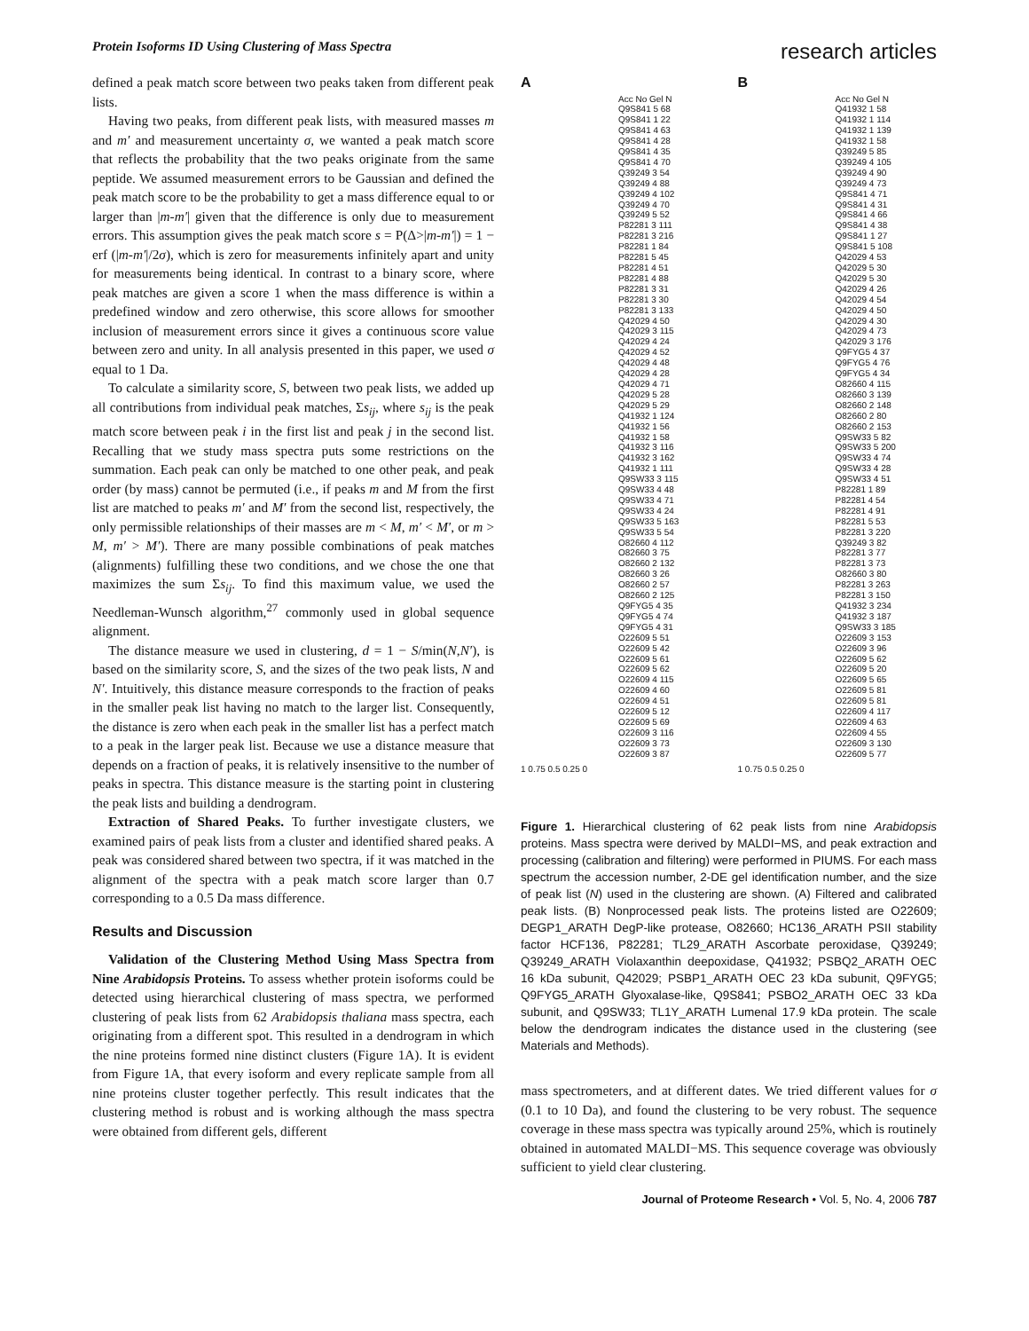Protein Isoforms ID Using Clustering of Mass Spectra research articles
defined a peak match score between two peaks taken from different peak lists.
Having two peaks, from different peak lists, with measured masses m and m′ and measurement uncertainty σ, we wanted a peak match score that reflects the probability that the two peaks originate from the same peptide. We assumed measurement errors to be Gaussian and defined the peak match score to be the probability to get a mass difference equal to or larger than |m-m′| given that the difference is only due to measurement errors. This assumption gives the peak match score s = P(Δ>|m-m′|) = 1 − erf (|m-m′|/2σ), which is zero for measurements infinitely apart and unity for measurements being identical. In contrast to a binary score, where peak matches are given a score 1 when the mass difference is within a predefined window and zero otherwise, this score allows for smoother inclusion of measurement errors since it gives a continuous score value between zero and unity. In all analysis presented in this paper, we used σ equal to 1 Da.
To calculate a similarity score, S, between two peak lists, we added up all contributions from individual peak matches, Σs<sub>ij</sub>, where s<sub>ij</sub> is the peak match score between peak i in the first list and peak j in the second list. Recalling that we study mass spectra puts some restrictions on the summation. Each peak can only be matched to one other peak, and peak order (by mass) cannot be permuted (i.e., if peaks m and M from the first list are matched to peaks m′ and M′ from the second list, respectively, the only permissible relationships of their masses are m < M, m′ < M′, or m > M, m′ > M′). There are many possible combinations of peak matches (alignments) fulfilling these two conditions, and we chose the one that maximizes the sum Σs<sub>ij</sub>. To find this maximum value, we used the Needleman-Wunsch algorithm,<sup>27</sup> commonly used in global sequence alignment.
The distance measure we used in clustering, d = 1 − S/min(N,N′), is based on the similarity score, S, and the sizes of the two peak lists, N and N′. Intuitively, this distance measure corresponds to the fraction of peaks in the smaller peak list having no match to the larger list. Consequently, the distance is zero when each peak in the smaller list has a perfect match to a peak in the larger peak list. Because we use a distance measure that depends on a fraction of peaks, it is relatively insensitive to the number of peaks in spectra. This distance measure is the starting point in clustering the peak lists and building a dendrogram.
Extraction of Shared Peaks. To further investigate clusters, we examined pairs of peak lists from a cluster and identified shared peaks. A peak was considered shared between two spectra, if it was matched in the alignment of the spectra with a peak match score larger than 0.7 corresponding to a 0.5 Da mass difference.
Results and Discussion
Validation of the Clustering Method Using Mass Spectra from Nine Arabidopsis Proteins. To assess whether protein isoforms could be detected using hierarchical clustering of mass spectra, we performed clustering of peak lists from 62 Arabidopsis thaliana mass spectra, each originating from a different spot. This resulted in a dendrogram in which the nine proteins formed nine distinct clusters (Figure 1A). It is evident from Figure 1A, that every isoform and every replicate sample from all nine proteins cluster together perfectly. This result indicates that the clustering method is robust and is working although the mass spectra were obtained from different gels, different
A
Acc No Gel N
Q9S841 5 68
Q9S841 1 22
Q9S841 4 63
Q9S841 4 28
Q9S841 4 35
Q9S841 4 70
Q39249 3 54
Q39249 4 88
Q39249 4 102
Q39249 4 70
Q39249 5 52
P82281 3 111
P82281 3 216
P82281 1 84
P82281 5 45
P82281 4 51
P82281 4 88
P82281 3 31
P82281 3 30
P82281 3 133
Q42029 4 50
Q42029 3 115
Q42029 4 24
Q42029 4 52
Q42029 4 48
Q42029 4 28
Q42029 4 71
Q42029 5 28
Q42029 5 29
Q41932 1 124
Q41932 1 56
Q41932 1 58
Q41932 3 116
Q41932 3 162
Q41932 1 111
Q9SW33 3 115
Q9SW33 4 48
Q9SW33 4 71
Q9SW33 4 24
Q9SW33 5 163
Q9SW33 5 54
O82660 4 112
O82660 3 75
O82660 2 132
O82660 3 26
O82660 2 57
O82660 2 125
Q9FYG5 4 35
Q9FYG5 4 74
Q9FYG5 4 31
O22609 5 51
O22609 5 42
O22609 5 61
O22609 5 62
O22609 4 115
O22609 4 60
O22609 4 51
O22609 5 12
O22609 5 69
O22609 3 116
O22609 3 73
O22609 3 87
1 0.75 0.5 0.25 0
B
Acc No Gel N
Q41932 1 58
Q41932 1 114
Q41932 1 139
Q41932 1 58
Q39249 5 85
Q39249 4 105
Q39249 4 90
Q39249 4 73
Q9S841 4 71
Q9S841 4 31
Q9S841 4 66
Q9S841 4 38
Q9S841 1 27
Q9S841 5 108
Q42029 4 53
Q42029 5 30
Q42029 5 30
Q42029 4 26
Q42029 4 54
Q42029 4 50
Q42029 4 30
Q42029 4 73
Q42029 3 176
Q9FYG5 4 37
Q9FYG5 4 76
Q9FYG5 4 34
O82660 4 115
O82660 3 139
O82660 2 148
O82660 2 80
O82660 2 153
Q9SW33 5 82
Q9SW33 5 200
Q9SW33 4 74
Q9SW33 4 28
Q9SW33 4 51
P82281 1 89
P82281 4 54
P82281 4 91
P82281 5 53
P82281 3 220
Q39249 3 82
P82281 3 77
P82281 3 73
O82660 3 80
P82281 3 263
P82281 3 150
Q41932 3 234
Q41932 3 187
Q9SW33 3 185
O22609 3 153
O22609 3 96
O22609 5 62
O22609 5 20
O22609 5 65
O22609 5 81
O22609 5 81
O22609 4 117
O22609 4 63
O22609 4 55
O22609 3 130
O22609 5 77
1 0.75 0.5 0.25 0
Figure 1. Hierarchical clustering of 62 peak lists from nine Arabidopsis proteins. Mass spectra were derived by MALDI−MS, and peak extraction and processing (calibration and filtering) were performed in PIUMS. For each mass spectrum the accession number, 2-DE gel identification number, and the size of peak list (N) used in the clustering are shown. (A) Filtered and calibrated peak lists. (B) Nonprocessed peak lists. The proteins listed are O22609; DEGP1_ARATH DegP-like protease, O82660; HC136_ARATH PSII stability factor HCF136, P82281; TL29_ARATH Ascorbate peroxidase, Q39249; Q39249_ARATH Violaxanthin deepoxidase, Q41932; PSBQ2_ARATH OEC 16 kDa subunit, Q42029; PSBP1_ARATH OEC 23 kDa subunit, Q9FYG5; Q9FYG5_ARATH Glyoxalase-like, Q9S841; PSBO2_ARATH OEC 33 kDa subunit, and Q9SW33; TL1Y_ARATH Lumenal 17.9 kDa protein. The scale below the dendrogram indicates the distance used in the clustering (see Materials and Methods).
mass spectrometers, and at different dates. We tried different values for σ (0.1 to 10 Da), and found the clustering to be very robust. The sequence coverage in these mass spectra was typically around 25%, which is routinely obtained in automated MALDI−MS. This sequence coverage was obviously sufficient to yield clear clustering.
Journal of Proteome Research • Vol. 5, No. 4, 2006 787